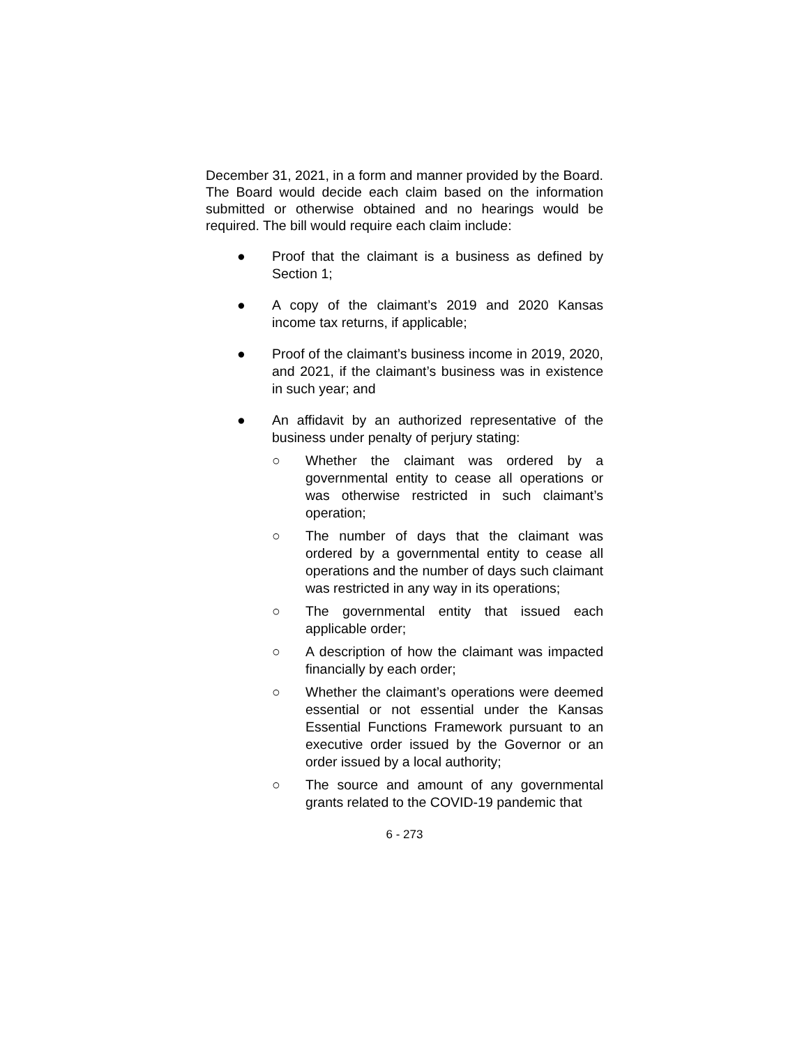December 31, 2021, in a form and manner provided by the Board. The Board would decide each claim based on the information submitted or otherwise obtained and no hearings would be required. The bill would require each claim include:
●
Proof that the claimant is a business as defined by Section 1;
●
A copy of the claimant’s 2019 and 2020 Kansas income tax returns, if applicable;
●
Proof of the claimant’s business income in 2019, 2020, and 2021, if the claimant’s business was in existence in such year; and
●
An affidavit by an authorized representative of the business under penalty of perjury stating:
○
Whether the claimant was ordered by a governmental entity to cease all operations or was otherwise restricted in such claimant’s operation;
○
The number of days that the claimant was ordered by a governmental entity to cease all operations and the number of days such claimant was restricted in any way in its operations;
○
The governmental entity that issued each applicable order;
○
A description of how the claimant was impacted financially by each order;
○
Whether the claimant’s operations were deemed essential or not essential under the Kansas Essential Functions Framework pursuant to an executive order issued by the Governor or an order issued by a local authority;
○
The source and amount of any governmental grants related to the COVID-19 pandemic that
6 - 273